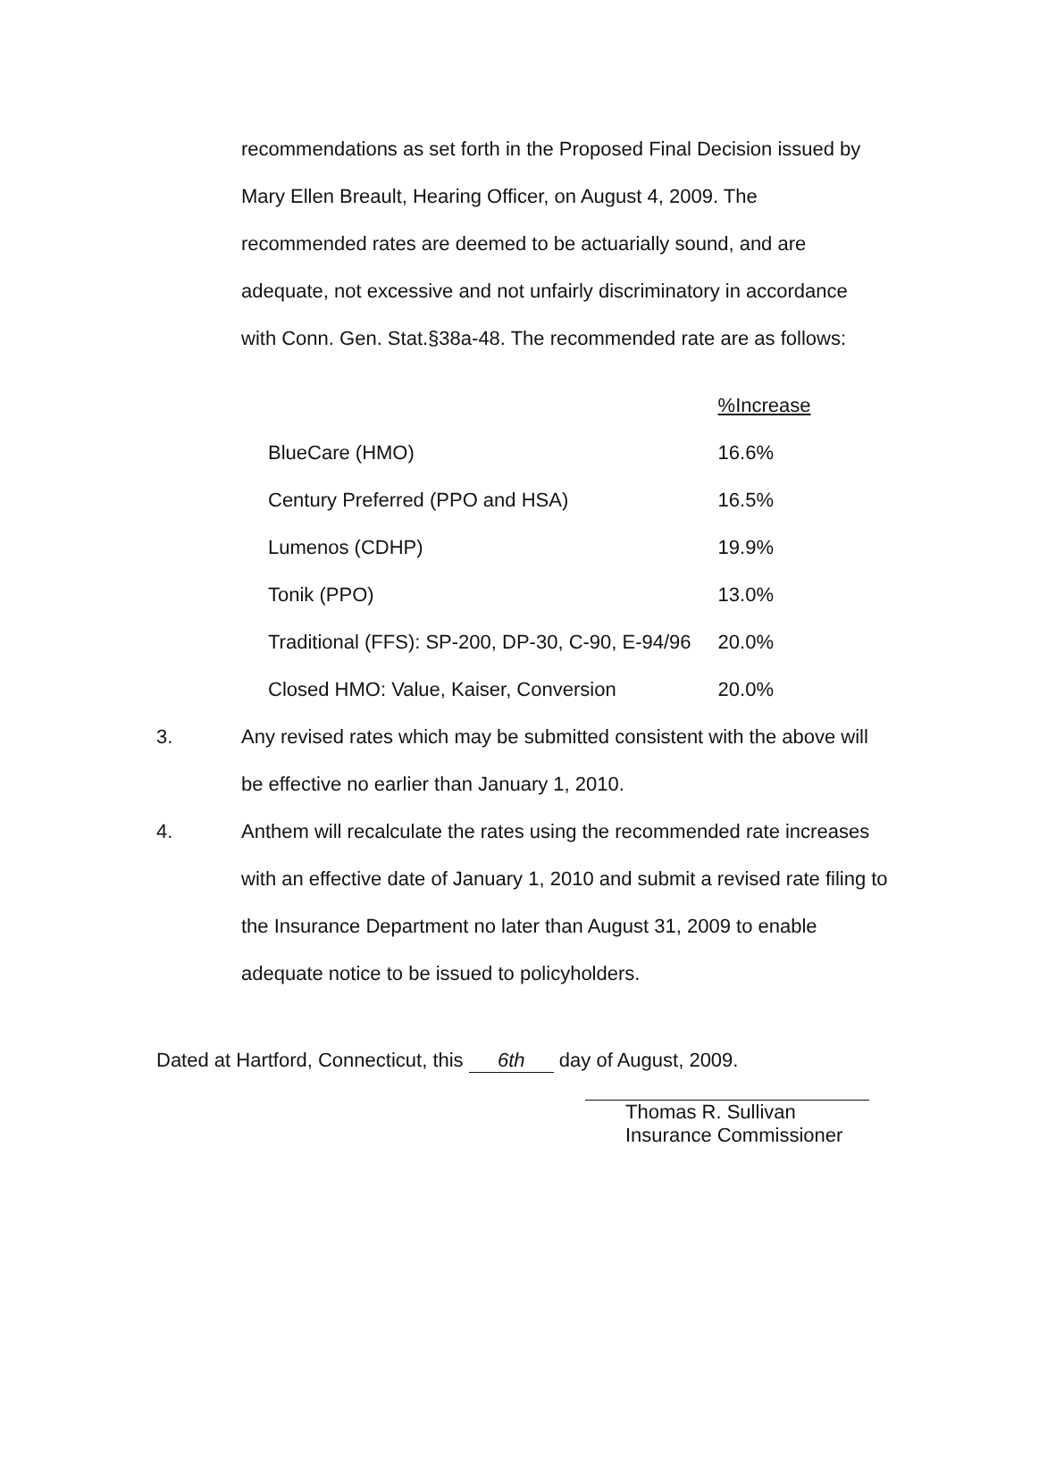recommendations as set forth in the Proposed Final Decision issued by Mary Ellen Breault, Hearing Officer, on August 4, 2009. The recommended rates are deemed to be actuarially sound, and are adequate, not excessive and not unfairly discriminatory in accordance with Conn. Gen. Stat.§38a-48. The recommended rate are as follows:
| | %Increase |
| BlueCare (HMO) | 16.6% |
| Century Preferred (PPO and HSA) | 16.5% |
| Lumenos (CDHP) | 19.9% |
| Tonik (PPO) | 13.0% |
| Traditional (FFS): SP-200, DP-30, C-90, E-94/96 | 20.0% |
| Closed HMO: Value, Kaiser, Conversion | 20.0% |
3. Any revised rates which may be submitted consistent with the above will be effective no earlier than January 1, 2010.
4. Anthem will recalculate the rates using the recommended rate increases with an effective date of January 1, 2010 and submit a revised rate filing to the Insurance Department no later than August 31, 2009 to enable adequate notice to be issued to policyholders.
Dated at Hartford, Connecticut, this 6th day of August, 2009.
Thomas R. Sullivan
Insurance Commissioner